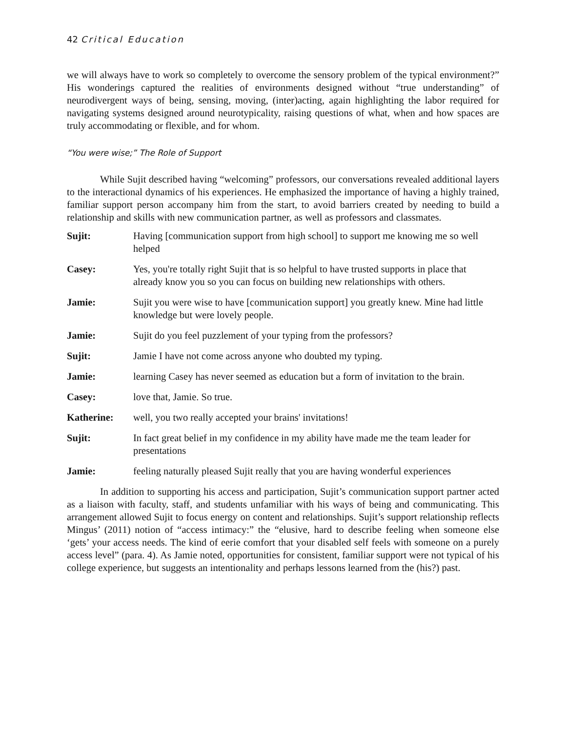42 Critical Education
we will always have to work so completely to overcome the sensory problem of the typical environment?” His wonderings captured the realities of environments designed without “true understanding” of neurodivergent ways of being, sensing, moving, (inter)acting, again highlighting the labor required for navigating systems designed around neurotypicality, raising questions of what, when and how spaces are truly accommodating or flexible, and for whom.
“You were wise;” The Role of Support
While Sujit described having “welcoming” professors, our conversations revealed additional layers to the interactional dynamics of his experiences. He emphasized the importance of having a highly trained, familiar support person accompany him from the start, to avoid barriers created by needing to build a relationship and skills with new communication partner, as well as professors and classmates.
Sujit: Having [communication support from high school] to support me knowing me so well helped
Casey: Yes, you're totally right Sujit that is so helpful to have trusted supports in place that already know you so you can focus on building new relationships with others.
Jamie: Sujit you were wise to have [communication support] you greatly knew. Mine had little knowledge but were lovely people.
Jamie: Sujit do you feel puzzlement of your typing from the professors?
Sujit: Jamie I have not come across anyone who doubted my typing.
Jamie: learning Casey has never seemed as education but a form of invitation to the brain.
Casey: love that, Jamie. So true.
Katherine: well, you two really accepted your brains' invitations!
Sujit: In fact great belief in my confidence in my ability have made me the team leader for presentations
Jamie: feeling naturally pleased Sujit really that you are having wonderful experiences
In addition to supporting his access and participation, Sujit’s communication support partner acted as a liaison with faculty, staff, and students unfamiliar with his ways of being and communicating. This arrangement allowed Sujit to focus energy on content and relationships. Sujit’s support relationship reflects Mingus’ (2011) notion of “access intimacy:” the “elusive, hard to describe feeling when someone else ‘gets’ your access needs. The kind of eerie comfort that your disabled self feels with someone on a purely access level” (para. 4). As Jamie noted, opportunities for consistent, familiar support were not typical of his college experience, but suggests an intentionality and perhaps lessons learned from the (his?) past.